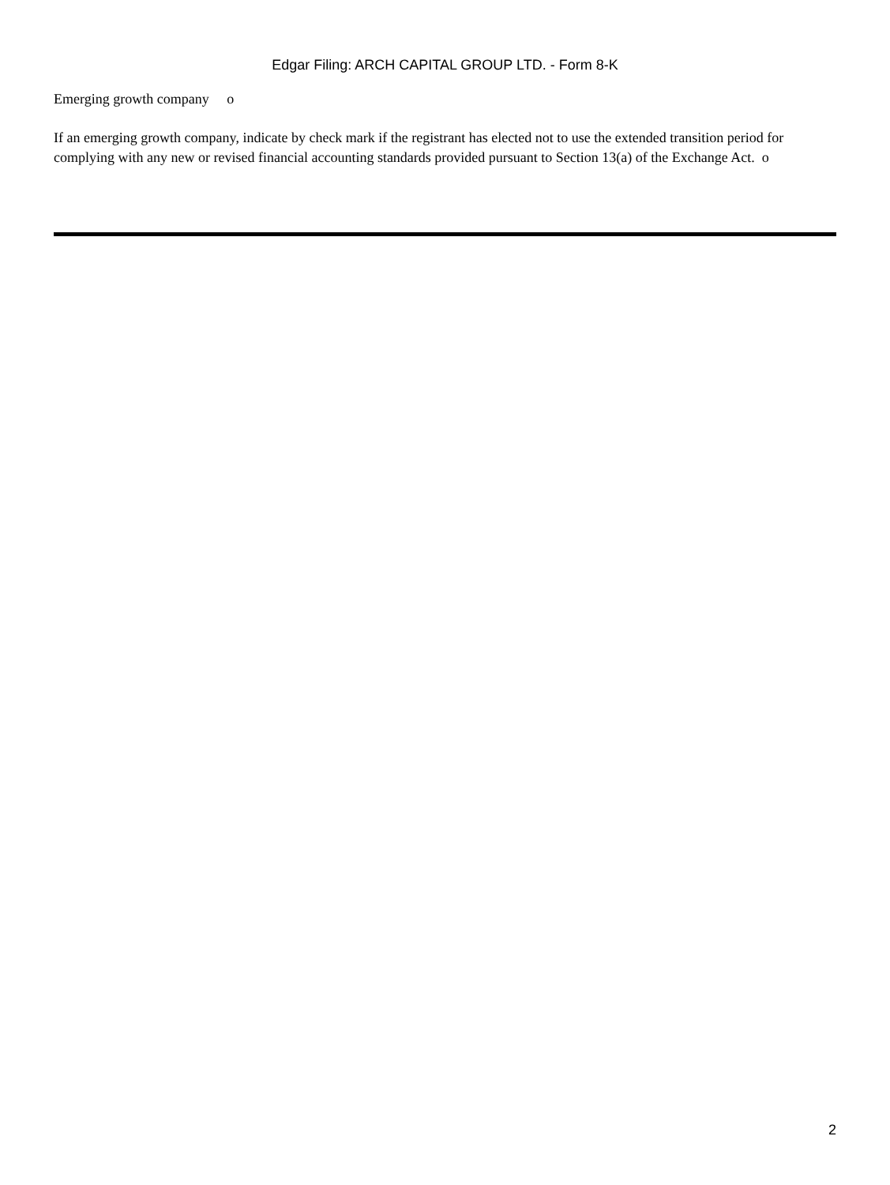Edgar Filing: ARCH CAPITAL GROUP LTD. - Form 8-K
Emerging growth company o
If an emerging growth company, indicate by check mark if the registrant has elected not to use the extended transition period for complying with any new or revised financial accounting standards provided pursuant to Section 13(a) of the Exchange Act. o
2